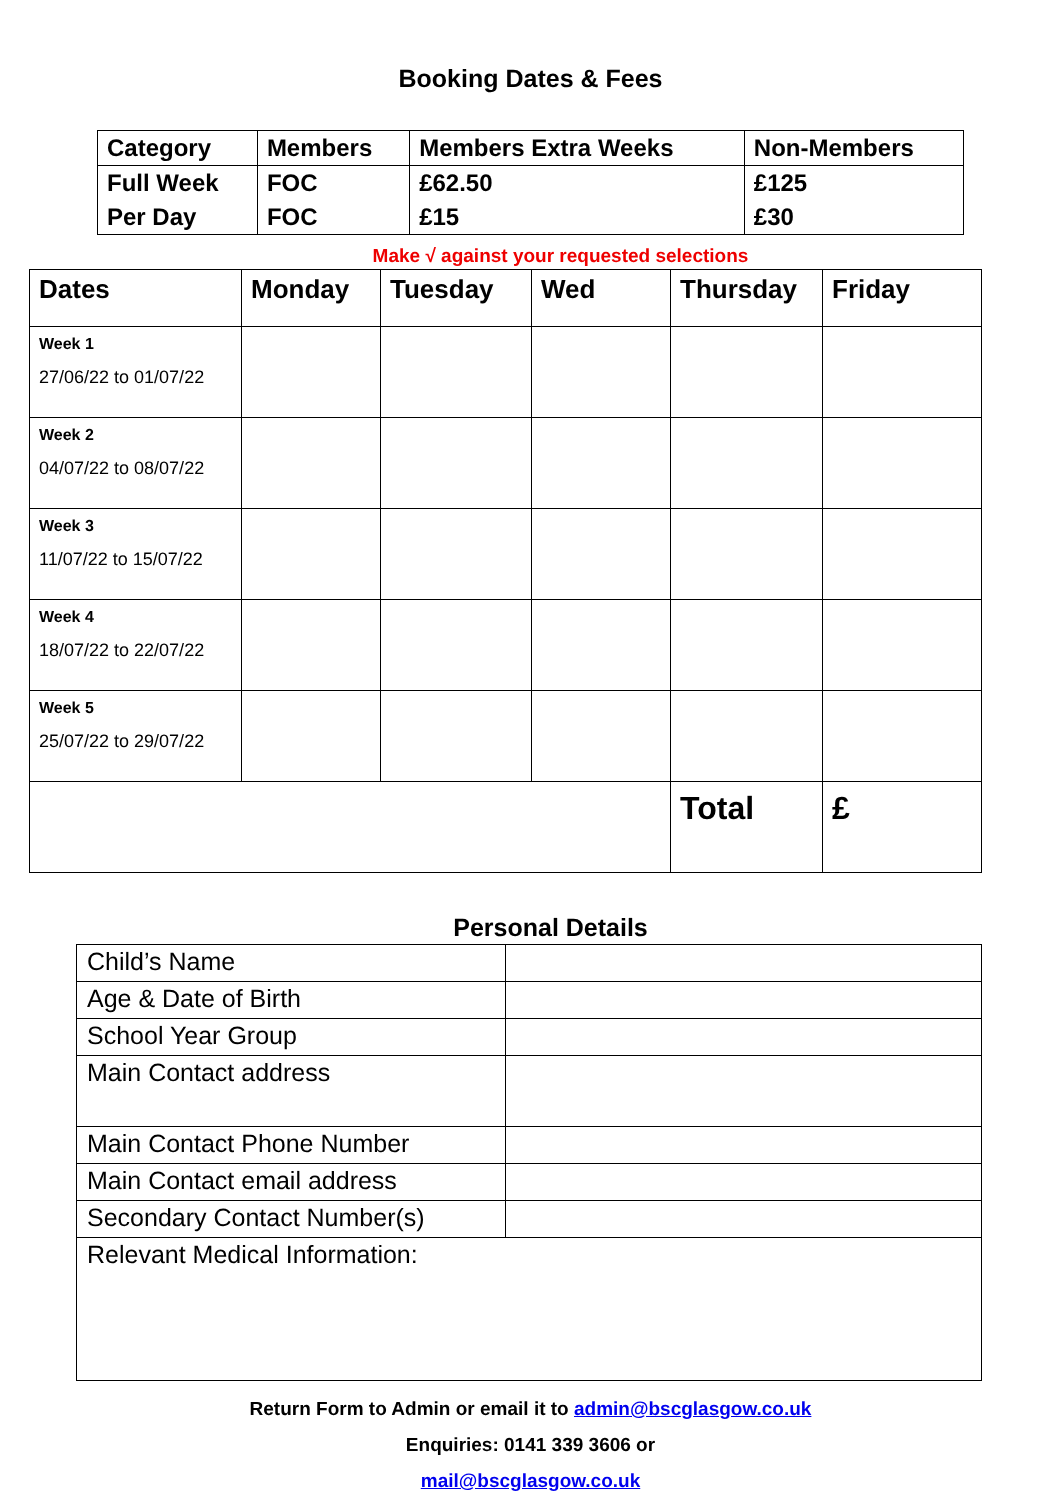Booking Dates & Fees
| Category | Members | Members Extra Weeks | Non-Members |
| Full Week | FOC | £62.50 | £125 |
| Per Day | FOC | £15 | £30 |
Make √ against your requested selections
| Dates | Monday | Tuesday | Wed | Thursday | Friday |
| --- | --- | --- | --- | --- | --- |
| Week 1 27/06/22 to 01/07/22 | | | | | |
| Week 2 04/07/22 to 08/07/22 | | | | | |
| Week 3 11/07/22 to 15/07/22 | | | | | |
| Week 4 18/07/22 to 22/07/22 | | | | | |
| Week 5 25/07/22 to 29/07/22 | | | | | |
| | | | | Total | £ |
Personal Details
| Child’s Name | |
| Age & Date of Birth | |
| School Year Group | |
| Main Contact address | |
| Main Contact Phone Number | |
| Main Contact email address | |
| Secondary Contact Number(s) | |
| Relevant Medical Information: | |
Return Form to Admin or email it to admin@bscglasgow.co.uk
Enquiries: 0141 339 3606 or
mail@bscglasgow.co.uk